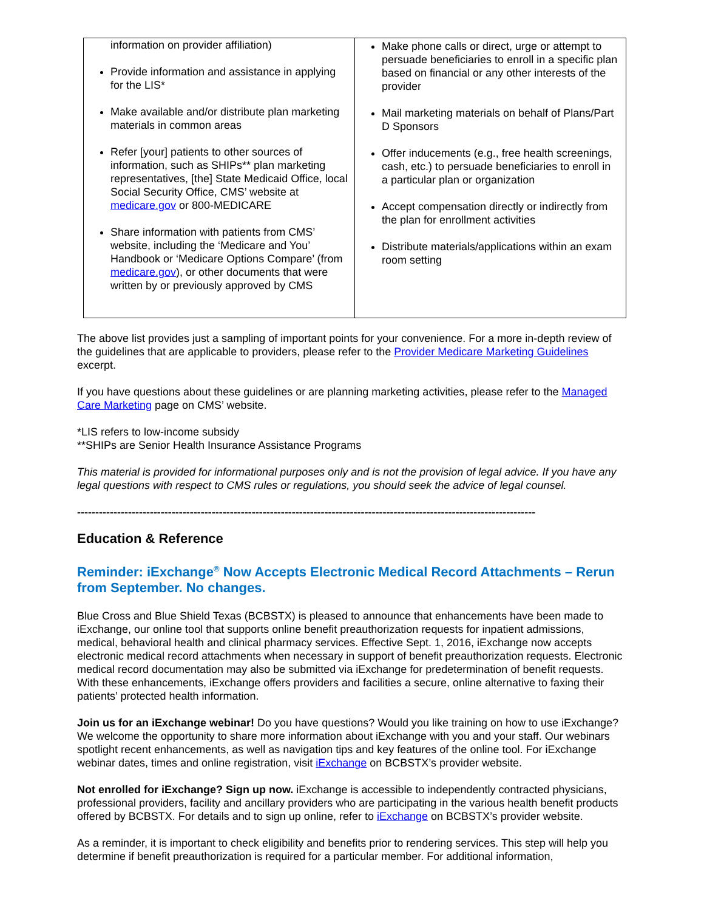| information on provider affiliation) Provide information and assistance in applying for the LIS* Make available and/or distribute plan marketing materials in common areas Refer [your] patients to other sources of information, such as SHIPs** plan marketing representatives, [the] State Medicaid Office, local Social Security Office, CMS’ website at medicare.gov or 800-MEDICARE Share information with patients from CMS’ website, including the ‘Medicare and You’ Handbook or ‘Medicare Options Compare’ (from medicare.gov ), or other documents that were written by or previously approved by CMS | Make phone calls or direct, urge or attempt to persuade beneficiaries to enroll in a specific plan based on financial or any other interests of the provider Mail marketing materials on behalf of Plans/Part D Sponsors Offer inducements (e.g., free health screenings, cash, etc.) to persuade beneficiaries to enroll in a particular plan or organization Accept compensation directly or indirectly from the plan for enrollment activities Distribute materials/applications within an exam room setting |
The above list provides just a sampling of important points for your convenience. For a more in-depth review of the guidelines that are applicable to providers, please refer to the Provider Medicare Marketing Guidelines excerpt.
If you have questions about these guidelines or are planning marketing activities, please refer to the Managed Care Marketing page on CMS’ website.
*LIS refers to low-income subsidy
**SHIPs are Senior Health Insurance Assistance Programs
This material is provided for informational purposes only and is not the provision of legal advice. If you have any legal questions with respect to CMS rules or regulations, you should seek the advice of legal counsel.
------------------------------------------------------------------------------------------------------------------------------
Education & Reference
Reminder: iExchange<sup>®</sup> Now Accepts Electronic Medical Record Attachments – Rerun from September. No changes.
Blue Cross and Blue Shield Texas (BCBSTX) is pleased to announce that enhancements have been made to iExchange, our online tool that supports online benefit preauthorization requests for inpatient admissions, medical, behavioral health and clinical pharmacy services. Effective Sept. 1, 2016, iExchange now accepts electronic medical record attachments when necessary in support of benefit preauthorization requests. Electronic medical record documentation may also be submitted via iExchange for predetermination of benefit requests. With these enhancements, iExchange offers providers and facilities a secure, online alternative to faxing their patients’ protected health information.
Join us for an iExchange webinar! Do you have questions? Would you like training on how to use iExchange? We welcome the opportunity to share more information about iExchange with you and your staff. Our webinars spotlight recent enhancements, as well as navigation tips and key features of the online tool. For iExchange webinar dates, times and online registration, visit iExchange on BCBSTX’s provider website.
Not enrolled for iExchange? Sign up now. iExchange is accessible to independently contracted physicians, professional providers, facility and ancillary providers who are participating in the various health benefit products offered by BCBSTX. For details and to sign up online, refer to iExchange on BCBSTX’s provider website.
As a reminder, it is important to check eligibility and benefits prior to rendering services. This step will help you determine if benefit preauthorization is required for a particular member. For additional information,